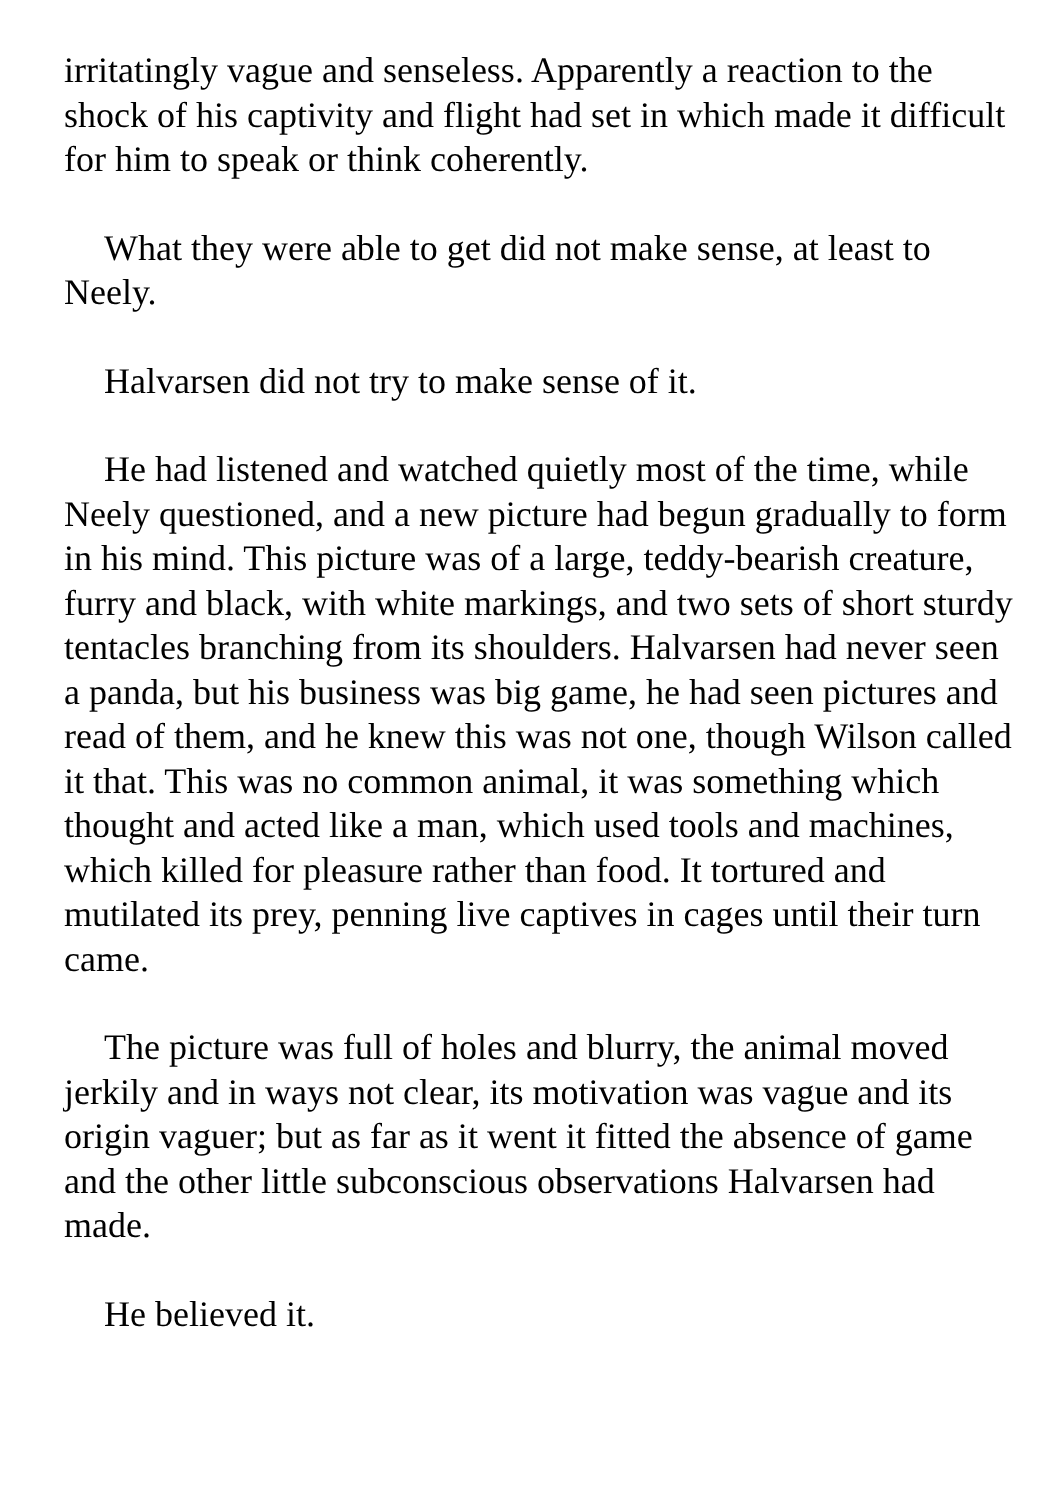irritatingly vague and senseless. Apparently a reaction to the shock of his captivity and flight had set in which made it difficult for him to speak or think coherently.
What they were able to get did not make sense, at least to Neely.
Halvarsen did not try to make sense of it.
He had listened and watched quietly most of the time, while Neely questioned, and a new picture had begun gradually to form in his mind. This picture was of a large, teddy-bearish creature, furry and black, with white markings, and two sets of short sturdy tentacles branching from its shoulders. Halvarsen had never seen a panda, but his business was big game, he had seen pictures and read of them, and he knew this was not one, though Wilson called it that. This was no common animal, it was something which thought and acted like a man, which used tools and machines, which killed for pleasure rather than food. It tortured and mutilated its prey, penning live captives in cages until their turn came.
The picture was full of holes and blurry, the animal moved jerkily and in ways not clear, its motivation was vague and its origin vaguer; but as far as it went it fitted the absence of game and the other little subconscious observations Halvarsen had made.
He believed it.